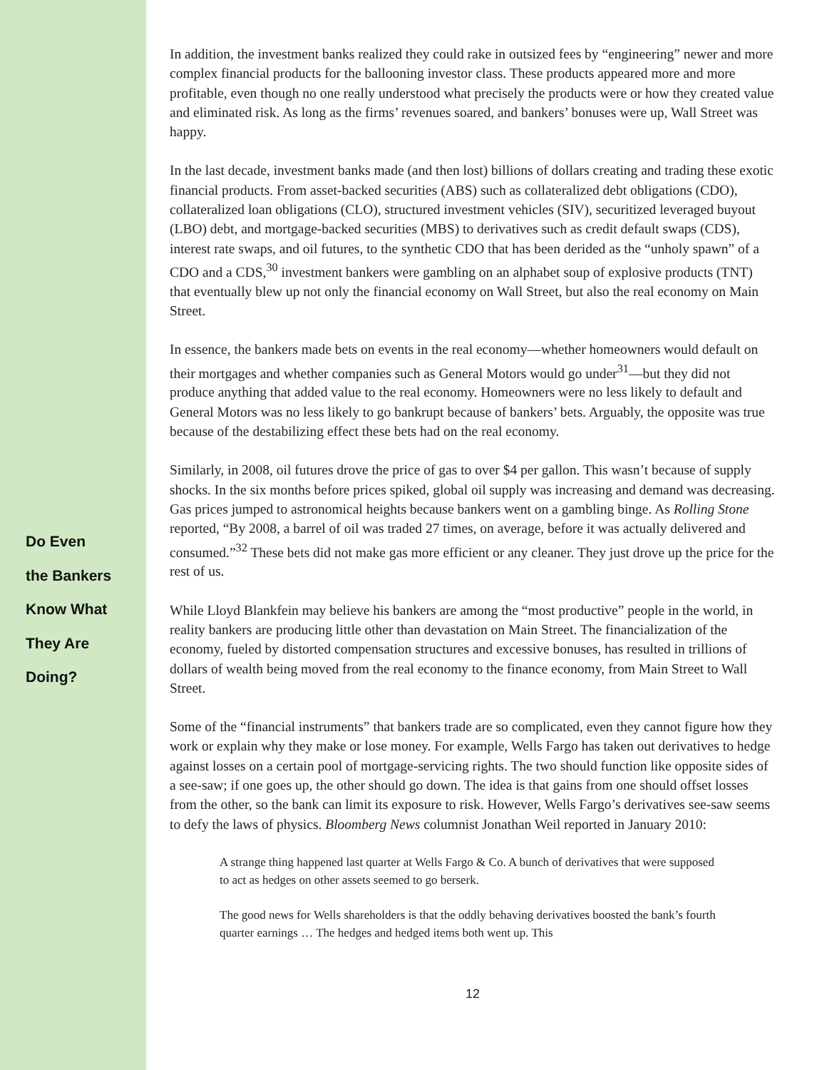Do Even
the Bankers
Know What
They Are
Doing?
In addition, the investment banks realized they could rake in outsized fees by “engineering” newer and more complex financial products for the ballooning investor class. These products appeared more and more profitable, even though no one really understood what precisely the products were or how they created value and eliminated risk. As long as the firms’ revenues soared, and bankers’ bonuses were up, Wall Street was happy.
In the last decade, investment banks made (and then lost) billions of dollars creating and trading these exotic financial products. From asset-backed securities (ABS) such as collateralized debt obligations (CDO), collateralized loan obligations (CLO), structured investment vehicles (SIV), securitized leveraged buyout (LBO) debt, and mortgage-backed securities (MBS) to derivatives such as credit default swaps (CDS), interest rate swaps, and oil futures, to the synthetic CDO that has been derided as the “unholy spawn” of a CDO and a CDS,<sup>30</sup> investment bankers were gambling on an alphabet soup of explosive products (TNT) that eventually blew up not only the financial economy on Wall Street, but also the real economy on Main Street.
In essence, the bankers made bets on events in the real economy—whether homeowners would default on their mortgages and whether companies such as General Motors would go under<sup>31</sup>—but they did not produce anything that added value to the real economy. Homeowners were no less likely to default and General Motors was no less likely to go bankrupt because of bankers’ bets. Arguably, the opposite was true because of the destabilizing effect these bets had on the real economy.
Similarly, in 2008, oil futures drove the price of gas to over $4 per gallon. This wasn’t because of supply shocks. In the six months before prices spiked, global oil supply was increasing and demand was decreasing. Gas prices jumped to astronomical heights because bankers went on a gambling binge. As Rolling Stone reported, “By 2008, a barrel of oil was traded 27 times, on average, before it was actually delivered and consumed.”<sup>32</sup> These bets did not make gas more efficient or any cleaner. They just drove up the price for the rest of us.
While Lloyd Blankfein may believe his bankers are among the “most productive” people in the world, in reality bankers are producing little other than devastation on Main Street. The financialization of the economy, fueled by distorted compensation structures and excessive bonuses, has resulted in trillions of dollars of wealth being moved from the real economy to the finance economy, from Main Street to Wall Street.
Some of the “financial instruments” that bankers trade are so complicated, even they cannot figure how they work or explain why they make or lose money. For example, Wells Fargo has taken out derivatives to hedge against losses on a certain pool of mortgage-servicing rights. The two should function like opposite sides of a see-saw; if one goes up, the other should go down. The idea is that gains from one should offset losses from the other, so the bank can limit its exposure to risk. However, Wells Fargo’s derivatives see-saw seems to defy the laws of physics. Bloomberg News columnist Jonathan Weil reported in January 2010:
A strange thing happened last quarter at Wells Fargo & Co. A bunch of derivatives that were supposed to act as hedges on other assets seemed to go berserk.
The good news for Wells shareholders is that the oddly behaving derivatives boosted the bank’s fourth quarter earnings … The hedges and hedged items both went up. This
12